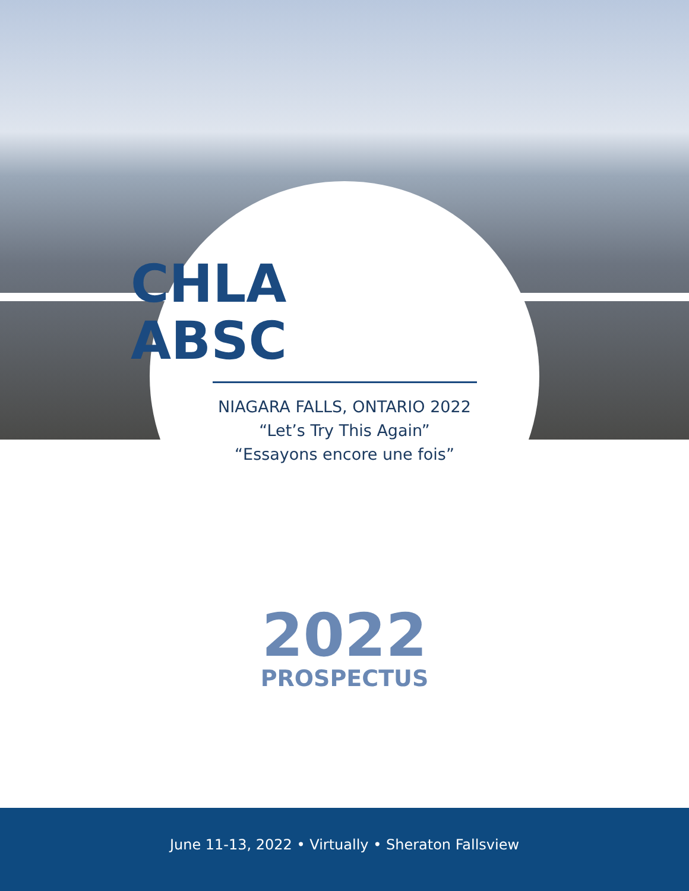CHLA
ABSC
NIAGARA FALLS, ONTARIO 2022
“Let’s Try This Again”
“Essayons encore une fois”
2022
PROSPECTUS
June 11-13, 2022 • Virtually • Sheraton Fallsview